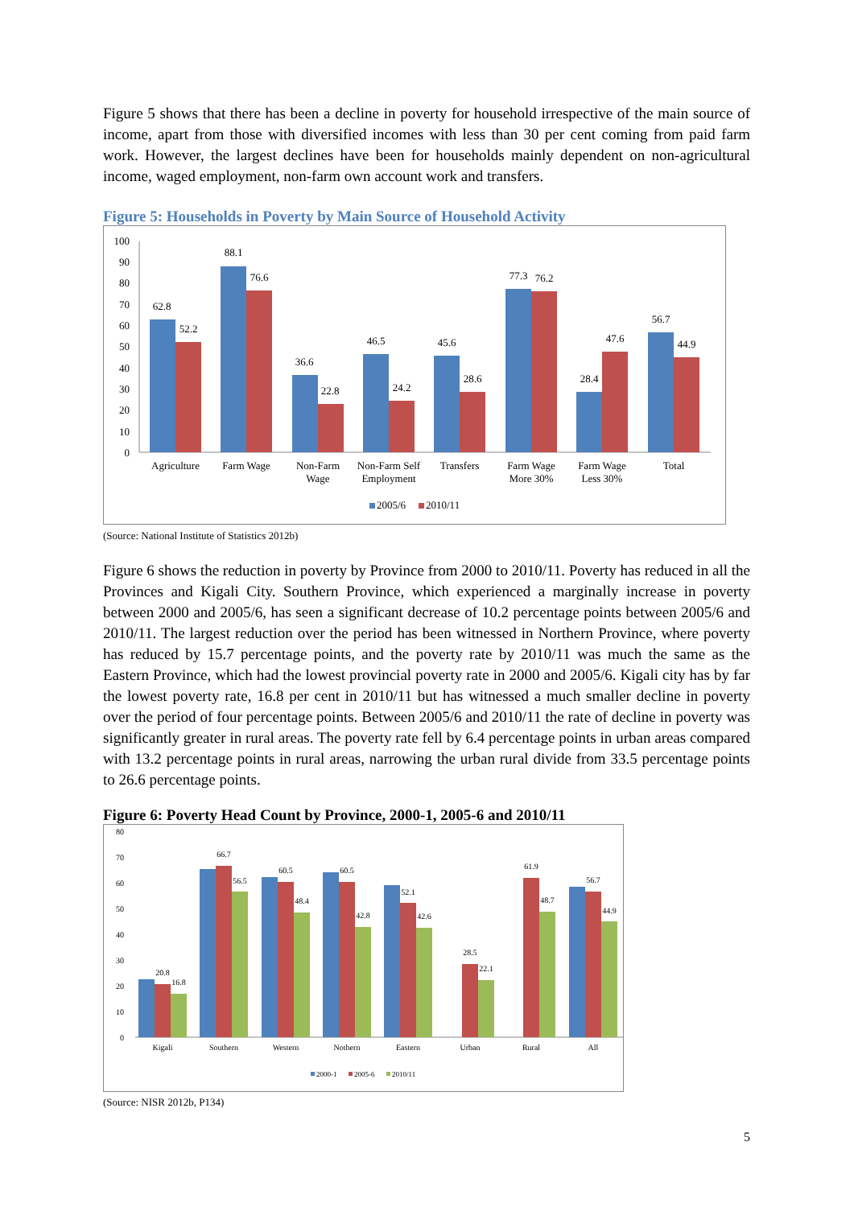Figure 5 shows that there has been a decline in poverty for household irrespective of the main source of income, apart from those with diversified incomes with less than 30 per cent coming from paid farm work. However, the largest declines have been for households mainly dependent on non-agricultural income, waged employment, non-farm own account work and transfers.
Figure 5: Households in Poverty by Main Source of Household Activity
100
90
80
70
60
50
40
30
20
10
0
62.8
52.2
88.1
76.6
36.6
22.8
46.5
24.2
45.6
28.6
77.3
76.2
28.4
47.6
56.7
44.9
Agriculture
Farm Wage
Non-Farm
Wage
Non-Farm Self
Employment
Transfers
Farm Wage
More 30%
Farm Wage
Less 30%
Total
2005/6
2010/11
(Source: National Institute of Statistics 2012b)
Figure 6 shows the reduction in poverty by Province from 2000 to 2010/11. Poverty has reduced in all the Provinces and Kigali City. Southern Province, which experienced a marginally increase in poverty between 2000 and 2005/6, has seen a significant decrease of 10.2 percentage points between 2005/6 and 2010/11. The largest reduction over the period has been witnessed in Northern Province, where poverty has reduced by 15.7 percentage points, and the poverty rate by 2010/11 was much the same as the Eastern Province, which had the lowest provincial poverty rate in 2000 and 2005/6. Kigali city has by far the lowest poverty rate, 16.8 per cent in 2010/11 but has witnessed a much smaller decline in poverty over the period of four percentage points. Between 2005/6 and 2010/11 the rate of decline in poverty was significantly greater in rural areas. The poverty rate fell by 6.4 percentage points in urban areas compared with 13.2 percentage points in rural areas, narrowing the urban rural divide from 33.5 percentage points to 26.6 percentage points.
Figure 6: Poverty Head Count by Province, 2000-1, 2005-6 and 2010/11
80
70
60
50
40
30
20
10
0
20.8
16.8
66.7
56.5
60.5
48.4
60.5
42.8
52.1
42.6
28.5
22.1
61.9
48.7
56.7
44.9
Kigali
Southern
Western
Nothern
Eastern
Urban
Rural
All
2000-1
2005-6
2010/11
(Source: NISR 2012b, P134)
5